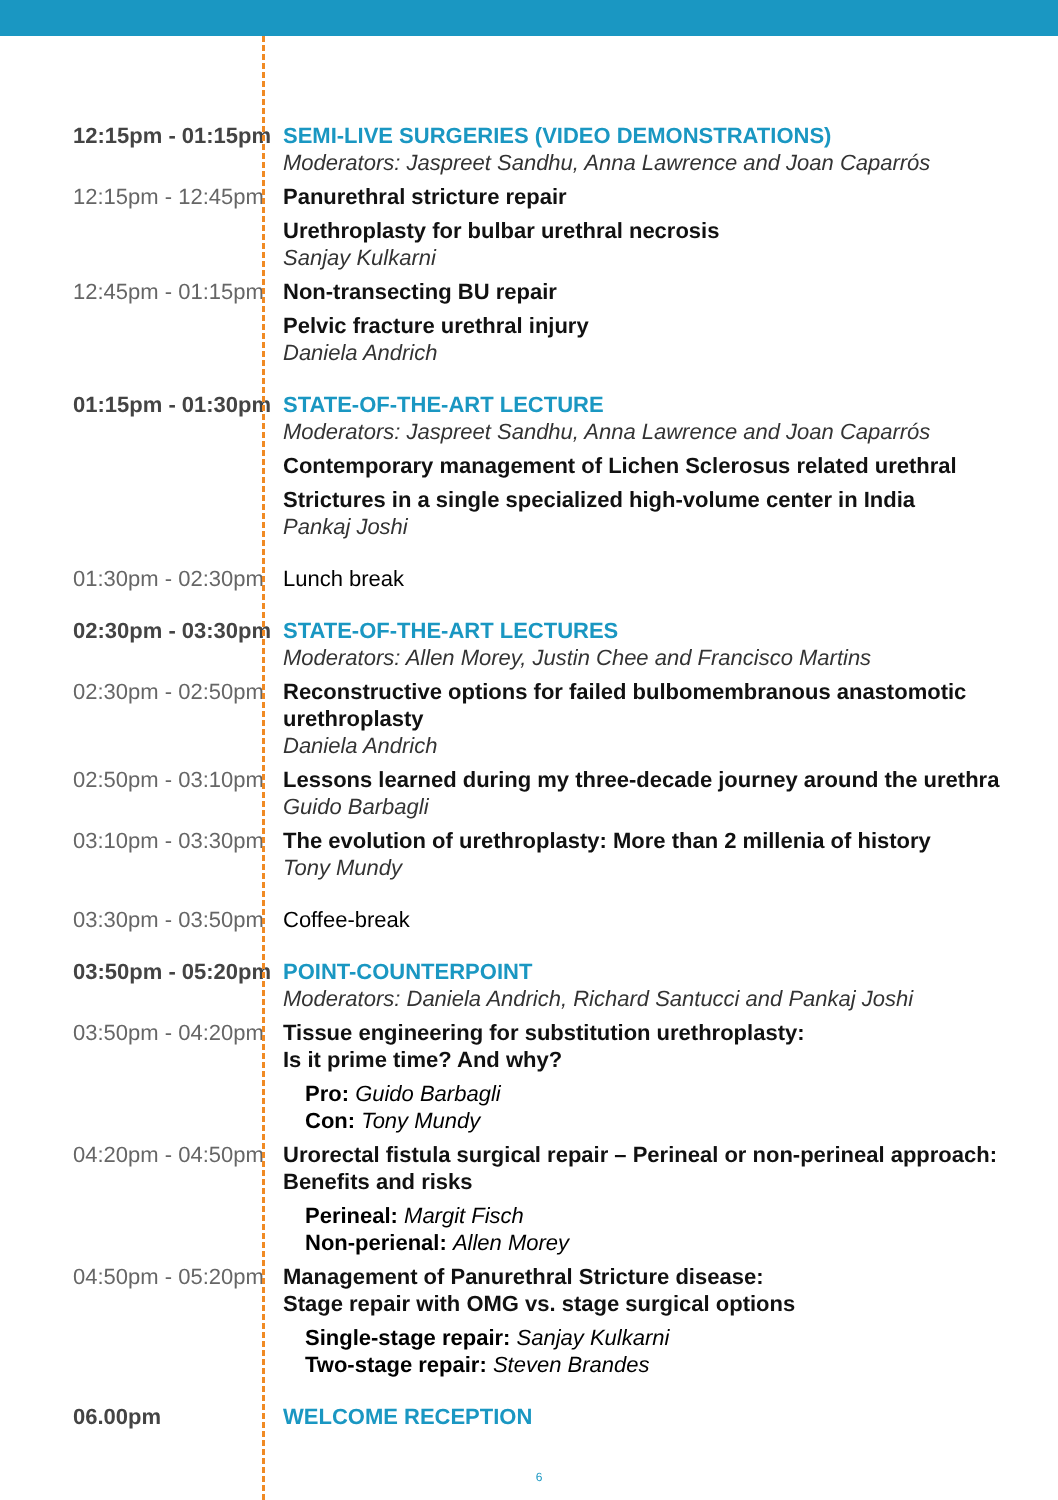12:15pm - 01:15pm
SEMI-LIVE SURGERIES (VIDEO DEMONSTRATIONS)
Moderators: Jaspreet Sandhu, Anna Lawrence and Joan Caparrós
12:15pm - 12:45pm
Panurethral stricture repair
Urethroplasty for bulbar urethral necrosis
Sanjay Kulkarni
12:45pm - 01:15pm
Non-transecting BU repair
Pelvic fracture urethral injury
Daniela Andrich
01:15pm - 01:30pm
STATE-OF-THE-ART LECTURE
Moderators: Jaspreet Sandhu, Anna Lawrence and Joan Caparrós
Contemporary management of Lichen Sclerosus related urethral
Strictures in a single specialized high-volume center in India
Pankaj Joshi
01:30pm - 02:30pm
Lunch break
02:30pm - 03:30pm
STATE-OF-THE-ART LECTURES
Moderators: Allen Morey, Justin Chee and Francisco Martins
02:30pm - 02:50pm
Reconstructive options for failed bulbomembranous anastomotic urethroplasty
Daniela Andrich
02:50pm - 03:10pm
Lessons learned during my three-decade journey around the urethra
Guido Barbagli
03:10pm - 03:30pm
The evolution of urethroplasty: More than 2 millenia of history
Tony Mundy
03:30pm - 03:50pm
Coffee-break
03:50pm - 05:20pm
POINT-COUNTERPOINT
Moderators: Daniela Andrich, Richard Santucci and Pankaj Joshi
03:50pm - 04:20pm
Tissue engineering for substitution urethroplasty:
Is it prime time? And why?
Pro: Guido Barbagli
Con: Tony Mundy
04:20pm - 04:50pm
Urorectal fistula surgical repair – Perineal or non-perineal approach:
Benefits and risks
Perineal: Margit Fisch
Non-perienal: Allen Morey
04:50pm - 05:20pm
Management of Panurethral Stricture disease:
Stage repair with OMG vs. stage surgical options
Single-stage repair: Sanjay Kulkarni
Two-stage repair: Steven Brandes
06.00pm WELCOME RECEPTION
6